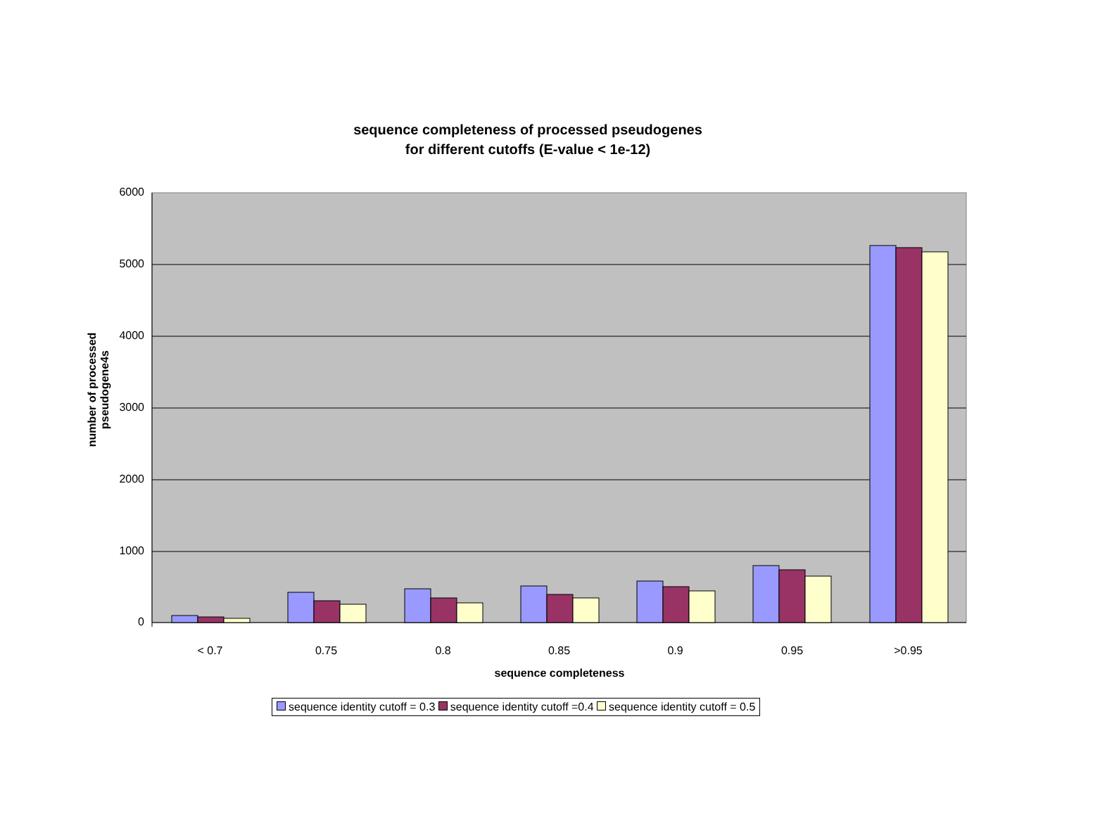sequence completeness of processed pseudogenes
for different cutoffs (E-value < 1e-12)
number of processed pseudogene4s
6000
5000
4000
3000
2000
1000
0
< 0.7 0.75 0.8 0.85 0.9 0.95 >0.95
sequence completeness
sequence identity cutoff = 0.3 sequence identity cutoff =0.4 sequence identity cutoff = 0.5